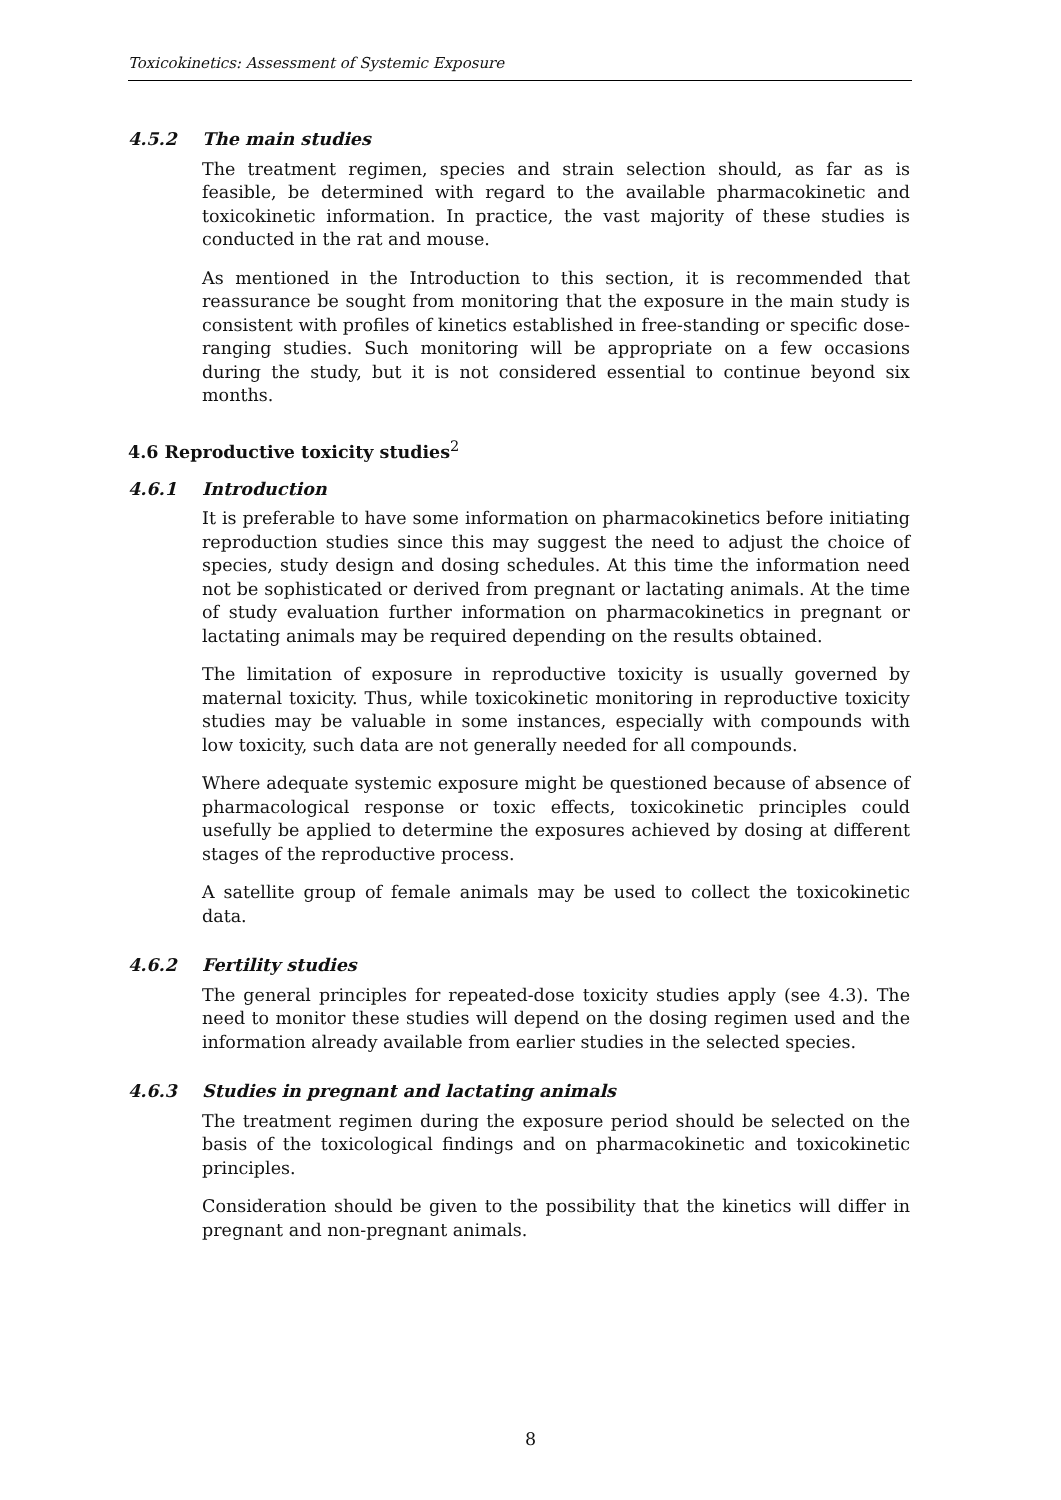Toxicokinetics: Assessment of Systemic Exposure
4.5.2 The main studies
The treatment regimen, species and strain selection should, as far as is feasible, be determined with regard to the available pharmacokinetic and toxicokinetic information. In practice, the vast majority of these studies is conducted in the rat and mouse.
As mentioned in the Introduction to this section, it is recommended that reassurance be sought from monitoring that the exposure in the main study is consistent with profiles of kinetics established in free-standing or specific dose-ranging studies. Such monitoring will be appropriate on a few occasions during the study, but it is not considered essential to continue beyond six months.
4.6 Reproductive toxicity studies<sup>2</sup>
4.6.1 Introduction
It is preferable to have some information on pharmacokinetics before initiating reproduction studies since this may suggest the need to adjust the choice of species, study design and dosing schedules. At this time the information need not be sophisticated or derived from pregnant or lactating animals. At the time of study evaluation further information on pharmacokinetics in pregnant or lactating animals may be required depending on the results obtained.
The limitation of exposure in reproductive toxicity is usually governed by maternal toxicity. Thus, while toxicokinetic monitoring in reproductive toxicity studies may be valuable in some instances, especially with compounds with low toxicity, such data are not generally needed for all compounds.
Where adequate systemic exposure might be questioned because of absence of pharmacological response or toxic effects, toxicokinetic principles could usefully be applied to determine the exposures achieved by dosing at different stages of the reproductive process.
A satellite group of female animals may be used to collect the toxicokinetic data.
4.6.2 Fertility studies
The general principles for repeated-dose toxicity studies apply (see 4.3). The need to monitor these studies will depend on the dosing regimen used and the information already available from earlier studies in the selected species.
4.6.3 Studies in pregnant and lactating animals
The treatment regimen during the exposure period should be selected on the basis of the toxicological findings and on pharmacokinetic and toxicokinetic principles.
Consideration should be given to the possibility that the kinetics will differ in pregnant and non-pregnant animals.
8